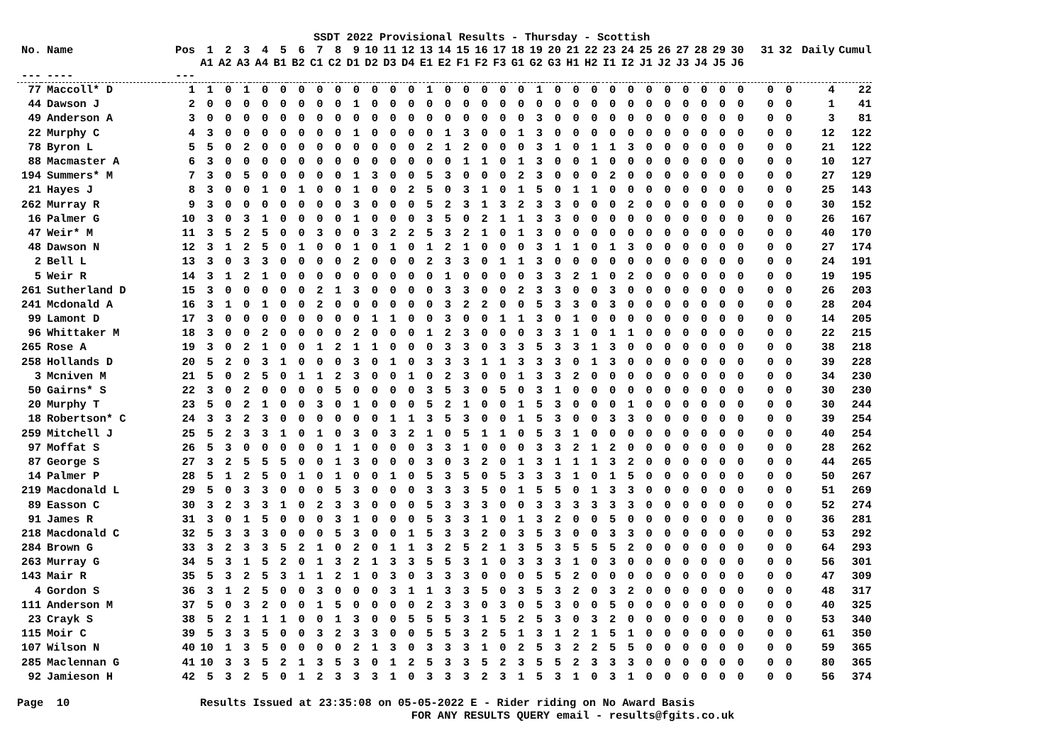SSDT 2022 Provisional Results - Thursday - Scottish
| No. | Name | Pos | 1 A1 | 2 A2 | 3 A3 | 4 A4 | 5 B1 | 6 B2 | 7 C1 | 8 C2 | 9 D1 | 10 D2 | 11 D3 | 12 D4 | 13 E1 | 14 E2 | 15 F1 | 16 F2 | 17 F3 | 18 G1 | 19 G2 | 20 G3 | 21 H1 | 22 H2 | 23 I1 | 24 I2 | 25 J1 | 26 J2 | 27 J3 | 28 J4 | 29 J5 | 30 J6 | 31 | 32 | Daily | Cumul |
| --- | --- | --- | --- | --- | --- | --- | --- | --- | --- | --- | --- | --- | --- | --- | --- | --- | --- | --- | --- | --- | --- | --- | --- | --- | --- | --- | --- | --- | --- | --- | --- | --- | --- | --- | --- | --- |
| --- | ---- | --- | | | | | | | | | | | | | | | | | | | | | | | | | | | | | | | | | | |
| 77 | Maccoll* D | 1 | 1 | 0 | 1 | 0 | 0 | 0 | 0 | 0 | 0 | 0 | 0 | 0 | 1 | 0 | 0 | 0 | 0 | 0 | 1 | 0 | 0 | 0 | 0 | 0 | 0 | 0 | 0 | 0 | 0 | 0 | 0 | 0 | 4 | 22 |
| 44 | Dawson J | 2 | 0 | 0 | 0 | 0 | 0 | 0 | 0 | 0 | 1 | 0 | 0 | 0 | 0 | 0 | 0 | 0 | 0 | 0 | 0 | 0 | 0 | 0 | 0 | 0 | 0 | 0 | 0 | 0 | 0 | 0 | 0 | 0 | 1 | 41 |
| 49 | Anderson A | 3 | 0 | 0 | 0 | 0 | 0 | 0 | 0 | 0 | 0 | 0 | 0 | 0 | 0 | 0 | 0 | 0 | 0 | 0 | 3 | 0 | 0 | 0 | 0 | 0 | 0 | 0 | 0 | 0 | 0 | 0 | 0 | 0 | 3 | 81 |
| 22 | Murphy C | 4 | 3 | 0 | 0 | 0 | 0 | 0 | 0 | 0 | 1 | 0 | 0 | 0 | 0 | 1 | 3 | 0 | 0 | 1 | 3 | 0 | 0 | 0 | 0 | 0 | 0 | 0 | 0 | 0 | 0 | 0 | 0 | 0 | 12 | 122 |
| 78 | Byron L | 5 | 5 | 0 | 2 | 0 | 0 | 0 | 0 | 0 | 0 | 0 | 0 | 0 | 2 | 1 | 2 | 0 | 0 | 0 | 3 | 1 | 0 | 1 | 1 | 3 | 0 | 0 | 0 | 0 | 0 | 0 | 0 | 0 | 21 | 122 |
| 88 | Macmaster A | 6 | 3 | 0 | 0 | 0 | 0 | 0 | 0 | 0 | 0 | 0 | 0 | 0 | 0 | 0 | 1 | 1 | 0 | 1 | 3 | 0 | 0 | 1 | 0 | 0 | 0 | 0 | 0 | 0 | 0 | 0 | 0 | 0 | 10 | 127 |
| 194 | Summers* M | 7 | 3 | 0 | 5 | 0 | 0 | 0 | 0 | 0 | 1 | 3 | 0 | 0 | 5 | 3 | 0 | 0 | 0 | 2 | 3 | 0 | 0 | 0 | 2 | 0 | 0 | 0 | 0 | 0 | 0 | 0 | 0 | 0 | 27 | 129 |
| 21 | Hayes J | 8 | 3 | 0 | 0 | 1 | 0 | 1 | 0 | 0 | 1 | 0 | 0 | 2 | 5 | 0 | 3 | 1 | 0 | 1 | 5 | 0 | 1 | 1 | 0 | 0 | 0 | 0 | 0 | 0 | 0 | 0 | 0 | 0 | 25 | 143 |
| 262 | Murray R | 9 | 3 | 0 | 0 | 0 | 0 | 0 | 0 | 0 | 3 | 0 | 0 | 0 | 5 | 2 | 3 | 1 | 3 | 2 | 3 | 3 | 0 | 0 | 0 | 2 | 0 | 0 | 0 | 0 | 0 | 0 | 0 | 0 | 30 | 152 |
| 16 | Palmer G | 10 | 3 | 0 | 3 | 1 | 0 | 0 | 0 | 0 | 1 | 0 | 0 | 0 | 3 | 5 | 0 | 2 | 1 | 1 | 3 | 3 | 0 | 0 | 0 | 0 | 0 | 0 | 0 | 0 | 0 | 0 | 0 | 0 | 26 | 167 |
| 47 | Weir* M | 11 | 3 | 5 | 2 | 5 | 0 | 0 | 3 | 0 | 0 | 3 | 2 | 2 | 5 | 3 | 2 | 1 | 0 | 1 | 3 | 0 | 0 | 0 | 0 | 0 | 0 | 0 | 0 | 0 | 0 | 0 | 0 | 0 | 40 | 170 |
| 48 | Dawson N | 12 | 3 | 1 | 2 | 5 | 0 | 1 | 0 | 0 | 1 | 0 | 1 | 0 | 1 | 2 | 1 | 0 | 0 | 0 | 3 | 1 | 1 | 0 | 1 | 3 | 0 | 0 | 0 | 0 | 0 | 0 | 0 | 0 | 27 | 174 |
| 2 | Bell L | 13 | 3 | 0 | 3 | 3 | 0 | 0 | 0 | 0 | 2 | 0 | 0 | 0 | 2 | 3 | 3 | 0 | 1 | 1 | 3 | 0 | 0 | 0 | 0 | 0 | 0 | 0 | 0 | 0 | 0 | 0 | 0 | 0 | 24 | 191 |
| 5 | Weir R | 14 | 3 | 1 | 2 | 1 | 0 | 0 | 0 | 0 | 0 | 0 | 0 | 0 | 0 | 1 | 0 | 0 | 0 | 0 | 3 | 3 | 2 | 1 | 0 | 2 | 0 | 0 | 0 | 0 | 0 | 0 | 0 | 0 | 19 | 195 |
| 261 | Sutherland D | 15 | 3 | 0 | 0 | 0 | 0 | 0 | 2 | 1 | 3 | 0 | 0 | 0 | 0 | 3 | 3 | 0 | 0 | 2 | 3 | 3 | 0 | 0 | 3 | 0 | 0 | 0 | 0 | 0 | 0 | 0 | 0 | 0 | 26 | 203 |
| 241 | Mcdonald A | 16 | 3 | 1 | 0 | 1 | 0 | 0 | 2 | 0 | 0 | 0 | 0 | 0 | 0 | 3 | 2 | 2 | 0 | 0 | 5 | 3 | 3 | 0 | 3 | 0 | 0 | 0 | 0 | 0 | 0 | 0 | 0 | 0 | 28 | 204 |
| 99 | Lamont D | 17 | 3 | 0 | 0 | 0 | 0 | 0 | 0 | 0 | 0 | 1 | 1 | 0 | 0 | 3 | 0 | 0 | 1 | 1 | 3 | 0 | 1 | 0 | 0 | 0 | 0 | 0 | 0 | 0 | 0 | 0 | 0 | 0 | 14 | 205 |
| 96 | Whittaker M | 18 | 3 | 0 | 0 | 2 | 0 | 0 | 0 | 0 | 2 | 0 | 0 | 0 | 1 | 2 | 3 | 0 | 0 | 0 | 3 | 3 | 1 | 0 | 1 | 1 | 0 | 0 | 0 | 0 | 0 | 0 | 0 | 0 | 22 | 215 |
| 265 | Rose A | 19 | 3 | 0 | 2 | 1 | 0 | 0 | 1 | 2 | 1 | 1 | 0 | 0 | 0 | 3 | 3 | 0 | 3 | 3 | 5 | 3 | 3 | 1 | 3 | 0 | 0 | 0 | 0 | 0 | 0 | 0 | 0 | 0 | 38 | 218 |
| 258 | Hollands D | 20 | 5 | 2 | 0 | 3 | 1 | 0 | 0 | 0 | 3 | 0 | 1 | 0 | 3 | 3 | 3 | 1 | 1 | 3 | 3 | 3 | 0 | 1 | 3 | 0 | 0 | 0 | 0 | 0 | 0 | 0 | 0 | 0 | 39 | 228 |
| 3 | Mcniven M | 21 | 5 | 0 | 2 | 5 | 0 | 1 | 1 | 2 | 3 | 0 | 0 | 1 | 0 | 2 | 3 | 0 | 0 | 1 | 3 | 3 | 2 | 0 | 0 | 0 | 0 | 0 | 0 | 0 | 0 | 0 | 0 | 0 | 34 | 230 |
| 50 | Gairns* S | 22 | 3 | 0 | 2 | 0 | 0 | 0 | 0 | 5 | 0 | 0 | 0 | 0 | 3 | 5 | 3 | 0 | 5 | 0 | 3 | 1 | 0 | 0 | 0 | 0 | 0 | 0 | 0 | 0 | 0 | 0 | 0 | 0 | 30 | 230 |
| 20 | Murphy T | 23 | 5 | 0 | 2 | 1 | 0 | 0 | 3 | 0 | 1 | 0 | 0 | 0 | 5 | 2 | 1 | 0 | 0 | 1 | 5 | 3 | 0 | 0 | 0 | 1 | 0 | 0 | 0 | 0 | 0 | 0 | 0 | 0 | 30 | 244 |
| 18 | Robertson* C | 24 | 3 | 3 | 2 | 3 | 0 | 0 | 0 | 0 | 0 | 0 | 1 | 1 | 3 | 5 | 3 | 0 | 0 | 1 | 5 | 3 | 0 | 0 | 3 | 3 | 0 | 0 | 0 | 0 | 0 | 0 | 0 | 0 | 39 | 254 |
| 259 | Mitchell J | 25 | 5 | 2 | 3 | 3 | 1 | 0 | 1 | 0 | 3 | 0 | 3 | 2 | 1 | 0 | 5 | 1 | 1 | 0 | 5 | 3 | 1 | 0 | 0 | 0 | 0 | 0 | 0 | 0 | 0 | 0 | 0 | 0 | 40 | 254 |
| 97 | Moffat S | 26 | 5 | 3 | 0 | 0 | 0 | 0 | 0 | 1 | 1 | 0 | 0 | 0 | 3 | 3 | 1 | 0 | 0 | 0 | 3 | 3 | 2 | 1 | 2 | 0 | 0 | 0 | 0 | 0 | 0 | 0 | 0 | 0 | 28 | 262 |
| 87 | George S | 27 | 3 | 2 | 5 | 5 | 5 | 0 | 0 | 1 | 3 | 0 | 0 | 0 | 3 | 0 | 3 | 2 | 0 | 1 | 3 | 1 | 1 | 1 | 3 | 2 | 0 | 0 | 0 | 0 | 0 | 0 | 0 | 0 | 44 | 265 |
| 14 | Palmer P | 28 | 5 | 1 | 2 | 5 | 0 | 1 | 0 | 1 | 0 | 0 | 1 | 0 | 5 | 3 | 5 | 0 | 5 | 3 | 3 | 3 | 1 | 0 | 1 | 5 | 0 | 0 | 0 | 0 | 0 | 0 | 0 | 0 | 50 | 267 |
| 219 | Macdonald L | 29 | 5 | 0 | 3 | 3 | 0 | 0 | 0 | 5 | 3 | 0 | 0 | 0 | 3 | 3 | 3 | 5 | 0 | 1 | 5 | 5 | 0 | 1 | 3 | 3 | 0 | 0 | 0 | 0 | 0 | 0 | 0 | 0 | 51 | 269 |
| 89 | Easson C | 30 | 3 | 2 | 3 | 3 | 1 | 0 | 2 | 3 | 3 | 0 | 0 | 0 | 5 | 3 | 3 | 3 | 0 | 0 | 3 | 3 | 3 | 3 | 3 | 3 | 0 | 0 | 0 | 0 | 0 | 0 | 0 | 0 | 52 | 274 |
| 91 | James R | 31 | 3 | 0 | 1 | 5 | 0 | 0 | 0 | 3 | 1 | 0 | 0 | 0 | 5 | 3 | 3 | 1 | 0 | 1 | 3 | 2 | 0 | 0 | 5 | 0 | 0 | 0 | 0 | 0 | 0 | 0 | 0 | 0 | 36 | 281 |
| 218 | Macdonald C | 32 | 5 | 3 | 3 | 3 | 0 | 0 | 0 | 5 | 3 | 0 | 0 | 1 | 5 | 3 | 3 | 2 | 0 | 3 | 5 | 3 | 0 | 0 | 3 | 3 | 0 | 0 | 0 | 0 | 0 | 0 | 0 | 0 | 53 | 292 |
| 284 | Brown G | 33 | 3 | 2 | 3 | 3 | 5 | 2 | 1 | 0 | 2 | 0 | 1 | 1 | 3 | 2 | 5 | 2 | 1 | 3 | 5 | 3 | 5 | 5 | 5 | 2 | 0 | 0 | 0 | 0 | 0 | 0 | 0 | 0 | 64 | 293 |
| 263 | Murray G | 34 | 5 | 3 | 1 | 5 | 2 | 0 | 1 | 3 | 2 | 1 | 3 | 3 | 5 | 5 | 3 | 1 | 0 | 3 | 3 | 3 | 1 | 0 | 3 | 0 | 0 | 0 | 0 | 0 | 0 | 0 | 0 | 0 | 56 | 301 |
| 143 | Mair R | 35 | 5 | 3 | 2 | 5 | 3 | 1 | 1 | 2 | 1 | 0 | 3 | 0 | 3 | 3 | 3 | 0 | 0 | 0 | 5 | 5 | 2 | 0 | 0 | 0 | 0 | 0 | 0 | 0 | 0 | 0 | 0 | 0 | 47 | 309 |
| 4 | Gordon S | 36 | 3 | 1 | 2 | 5 | 0 | 0 | 3 | 0 | 0 | 0 | 3 | 1 | 1 | 3 | 3 | 5 | 0 | 3 | 5 | 3 | 2 | 0 | 3 | 2 | 0 | 0 | 0 | 0 | 0 | 0 | 0 | 0 | 48 | 317 |
| 111 | Anderson M | 37 | 5 | 0 | 3 | 2 | 0 | 0 | 1 | 5 | 0 | 0 | 0 | 0 | 2 | 3 | 3 | 0 | 3 | 0 | 5 | 3 | 0 | 0 | 5 | 0 | 0 | 0 | 0 | 0 | 0 | 0 | 0 | 0 | 40 | 325 |
| 23 | Crayk S | 38 | 5 | 2 | 1 | 1 | 1 | 0 | 0 | 1 | 3 | 0 | 0 | 5 | 5 | 5 | 3 | 1 | 5 | 2 | 5 | 3 | 0 | 3 | 2 | 0 | 0 | 0 | 0 | 0 | 0 | 0 | 0 | 0 | 53 | 340 |
| 115 | Moir C | 39 | 5 | 3 | 3 | 5 | 0 | 0 | 3 | 2 | 3 | 3 | 0 | 0 | 5 | 5 | 3 | 2 | 5 | 1 | 3 | 1 | 2 | 1 | 5 | 1 | 0 | 0 | 0 | 0 | 0 | 0 | 0 | 0 | 61 | 350 |
| 107 | Wilson N | 40 | 10 | 1 | 3 | 5 | 0 | 0 | 0 | 0 | 2 | 1 | 3 | 0 | 3 | 3 | 3 | 1 | 0 | 2 | 5 | 3 | 2 | 2 | 5 | 5 | 0 | 0 | 0 | 0 | 0 | 0 | 0 | 0 | 59 | 365 |
| 285 | Maclennan G | 41 | 10 | 3 | 3 | 5 | 2 | 1 | 3 | 5 | 3 | 0 | 1 | 2 | 5 | 3 | 3 | 5 | 2 | 3 | 5 | 5 | 2 | 3 | 3 | 3 | 0 | 0 | 0 | 0 | 0 | 0 | 0 | 0 | 80 | 365 |
| 92 | Jamieson H | 42 | 5 | 3 | 2 | 5 | 0 | 1 | 2 | 3 | 3 | 3 | 1 | 0 | 3 | 3 | 3 | 2 | 3 | 1 | 5 | 3 | 1 | 0 | 3 | 1 | 0 | 0 | 0 | 0 | 0 | 0 | 0 | 0 | 56 | 374 |
Page 10
Results Issued at 23:35:08 on 05-05-2022 E - Rider riding on No Award Basis FOR ANY RESULTS QUERY email - results@fgits.co.uk